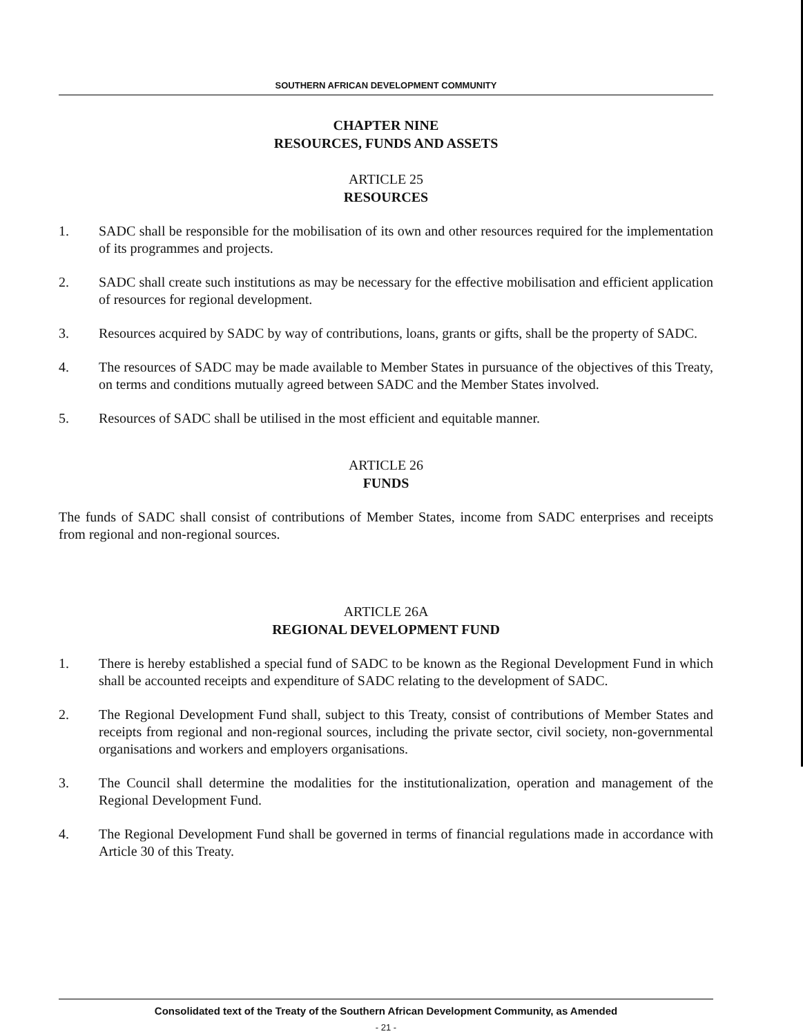SOUTHERN AFRICAN DEVELOPMENT COMMUNITY
CHAPTER NINE
RESOURCES, FUNDS AND ASSETS
ARTICLE 25
RESOURCES
1. SADC shall be responsible for the mobilisation of its own and other resources required for the implementation of its programmes and projects.
2. SADC shall create such institutions as may be necessary for the effective mobilisation and efficient application of resources for regional development.
3. Resources acquired by SADC by way of contributions, loans, grants or gifts, shall be the property of SADC.
4. The resources of SADC may be made available to Member States in pursuance of the objectives of this Treaty, on terms and conditions mutually agreed between SADC and the Member States involved.
5. Resources of SADC shall be utilised in the most efficient and equitable manner.
ARTICLE 26
FUNDS
The funds of SADC shall consist of contributions of Member States, income from SADC enterprises and receipts from regional and non-regional sources.
ARTICLE 26A
REGIONAL DEVELOPMENT FUND
1. There is hereby established a special fund of SADC to be known as the Regional Development Fund in which shall be accounted receipts and expenditure of SADC relating to the development of SADC.
2. The Regional Development Fund shall, subject to this Treaty, consist of contributions of Member States and receipts from regional and non-regional sources, including the private sector, civil society, non-governmental organisations and workers and employers organisations.
3. The Council shall determine the modalities for the institutionalization, operation and management of the Regional Development Fund.
4. The Regional Development Fund shall be governed in terms of financial regulations made in accordance with Article 30 of this Treaty.
Consolidated text of the Treaty of the Southern African Development Community, as Amended
- 21 -